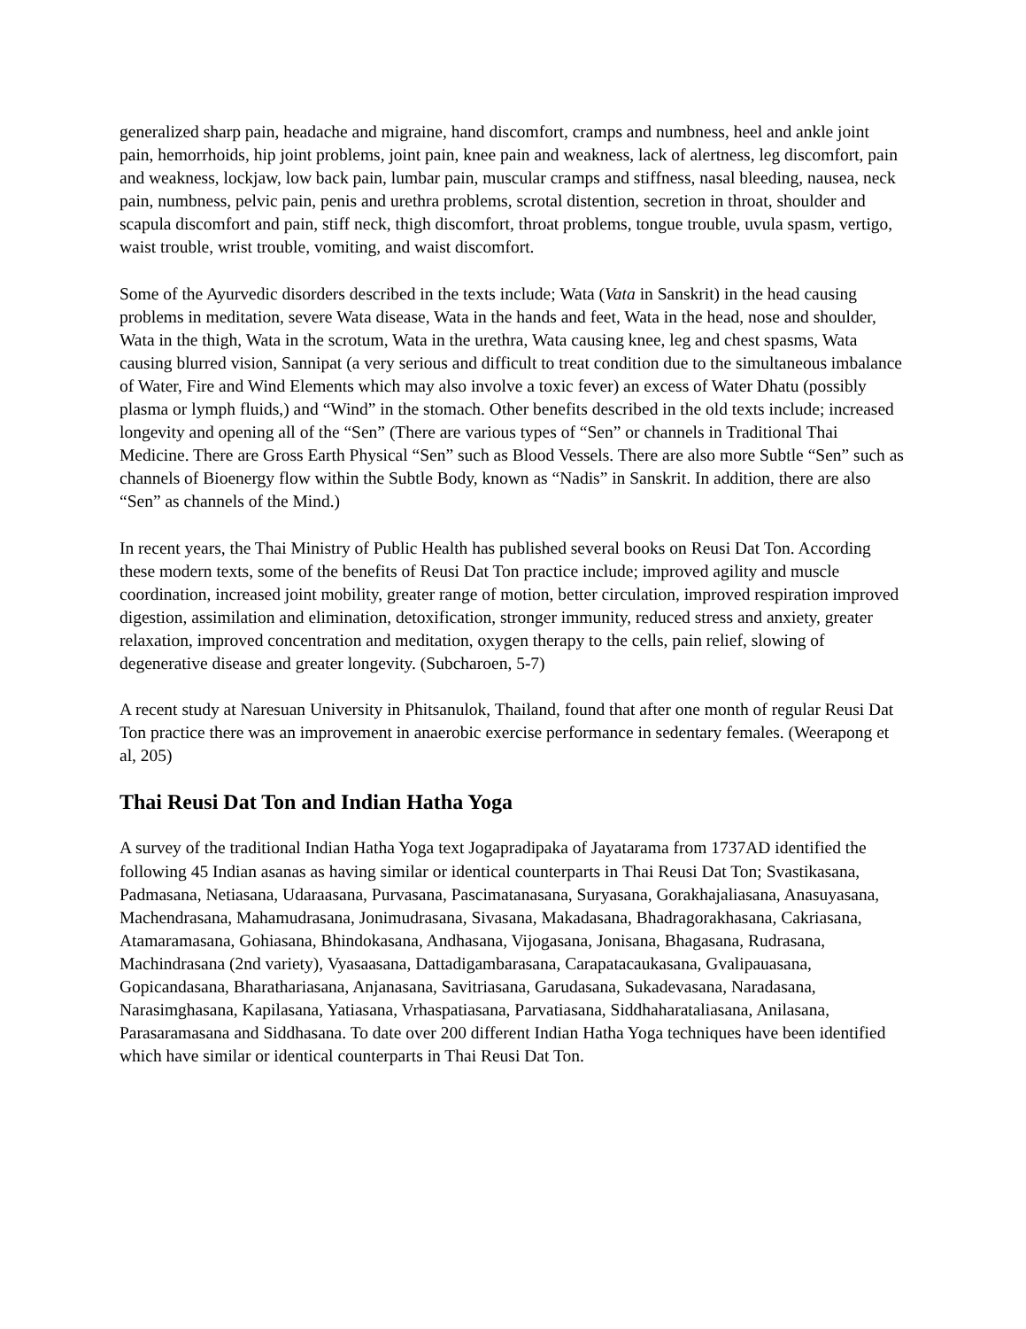generalized sharp pain, headache and migraine, hand discomfort, cramps and numbness, heel and ankle joint pain, hemorrhoids, hip joint problems, joint pain, knee pain and weakness, lack of alertness, leg discomfort, pain and weakness, lockjaw, low back pain, lumbar pain, muscular cramps and stiffness, nasal bleeding, nausea, neck pain, numbness, pelvic pain, penis and urethra problems, scrotal distention, secretion in throat, shoulder and scapula discomfort and pain, stiff neck, thigh discomfort, throat problems, tongue trouble, uvula spasm, vertigo, waist trouble, wrist trouble, vomiting, and waist discomfort.
Some of the Ayurvedic disorders described in the texts include; Wata (Vata in Sanskrit) in the head causing problems in meditation, severe Wata disease, Wata in the hands and feet, Wata in the head, nose and shoulder, Wata in the thigh, Wata in the scrotum, Wata in the urethra, Wata causing knee, leg and chest spasms, Wata causing blurred vision, Sannipat (a very serious and difficult to treat condition due to the simultaneous imbalance of Water, Fire and Wind Elements which may also involve a toxic fever) an excess of Water Dhatu (possibly plasma or lymph fluids,) and “Wind” in the stomach. Other benefits described in the old texts include; increased longevity and opening all of the “Sen” (There are various types of “Sen” or channels in Traditional Thai Medicine. There are Gross Earth Physical “Sen” such as Blood Vessels. There are also more Subtle “Sen” such as channels of Bioenergy flow within the Subtle Body, known as “Nadis” in Sanskrit. In addition, there are also “Sen” as channels of the Mind.)
In recent years, the Thai Ministry of Public Health has published several books on Reusi Dat Ton. According these modern texts, some of the benefits of Reusi Dat Ton practice include; improved agility and muscle coordination, increased joint mobility, greater range of motion, better circulation, improved respiration improved digestion, assimilation and elimination, detoxification, stronger immunity, reduced stress and anxiety, greater relaxation, improved concentration and meditation, oxygen therapy to the cells, pain relief, slowing of degenerative disease and greater longevity. (Subcharoen, 5-7)
A recent study at Naresuan University in Phitsanulok, Thailand, found that after one month of regular Reusi Dat Ton practice there was an improvement in anaerobic exercise performance in sedentary females. (Weerapong et al, 205)
Thai Reusi Dat Ton and Indian Hatha Yoga
A survey of the traditional Indian Hatha Yoga text Jogapradipaka of Jayatarama from 1737AD identified the following 45 Indian asanas as having similar or identical counterparts in Thai Reusi Dat Ton; Svastikasana, Padmasana, Netiasana, Udaraasana, Purvasana, Pascimatanasana, Suryasana, Gorakhajaliasana, Anasuyasana, Machendrasana, Mahamudrasana, Jonimudrasana, Sivasana, Makadasana, Bhadragorakhasana, Cakriasana, Atamaramasana, Gohiasana, Bhindokasana, Andhasana, Vijogasana, Jonisana, Bhagasana, Rudrasana, Machindrasana (2nd variety), Vyasaasana, Dattadigambarasana, Carapatacaukasana, Gvalipauasana, Gopicandasana, Bharathariasana, Anjanasana, Savitriasana, Garudasana, Sukadevasana, Naradasana, Narasimghasana, Kapilasana, Yatiasana, Vrhaspatiasana, Parvatiasana, Siddhaharataliasana, Anilasana, Parasaramasana and Siddhasana. To date over 200 different Indian Hatha Yoga techniques have been identified which have similar or identical counterparts in Thai Reusi Dat Ton.